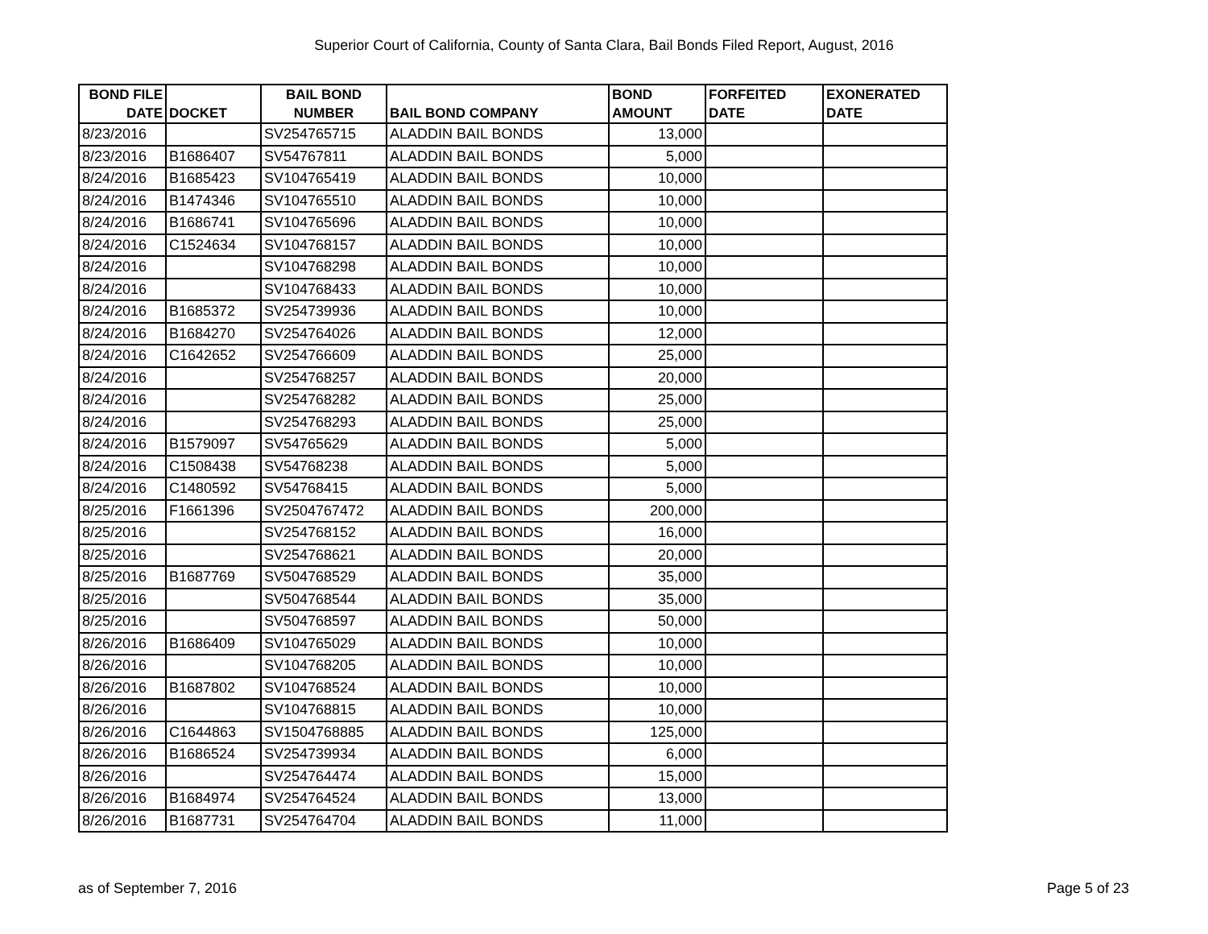Superior Court of California, County of Santa Clara, Bail Bonds Filed Report, August, 2016
| BOND FILE DATE | DOCKET | BAIL BOND NUMBER | BAIL BOND COMPANY | BOND AMOUNT | FORFEITED DATE | EXONERATED DATE |
| --- | --- | --- | --- | --- | --- | --- |
| 8/23/2016 | | SV254765715 | ALADDIN BAIL BONDS | 13,000 | | |
| 8/23/2016 | B1686407 | SV54767811 | ALADDIN BAIL BONDS | 5,000 | | |
| 8/24/2016 | B1685423 | SV104765419 | ALADDIN BAIL BONDS | 10,000 | | |
| 8/24/2016 | B1474346 | SV104765510 | ALADDIN BAIL BONDS | 10,000 | | |
| 8/24/2016 | B1686741 | SV104765696 | ALADDIN BAIL BONDS | 10,000 | | |
| 8/24/2016 | C1524634 | SV104768157 | ALADDIN BAIL BONDS | 10,000 | | |
| 8/24/2016 | | SV104768298 | ALADDIN BAIL BONDS | 10,000 | | |
| 8/24/2016 | | SV104768433 | ALADDIN BAIL BONDS | 10,000 | | |
| 8/24/2016 | B1685372 | SV254739936 | ALADDIN BAIL BONDS | 10,000 | | |
| 8/24/2016 | B1684270 | SV254764026 | ALADDIN BAIL BONDS | 12,000 | | |
| 8/24/2016 | C1642652 | SV254766609 | ALADDIN BAIL BONDS | 25,000 | | |
| 8/24/2016 | | SV254768257 | ALADDIN BAIL BONDS | 20,000 | | |
| 8/24/2016 | | SV254768282 | ALADDIN BAIL BONDS | 25,000 | | |
| 8/24/2016 | | SV254768293 | ALADDIN BAIL BONDS | 25,000 | | |
| 8/24/2016 | B1579097 | SV54765629 | ALADDIN BAIL BONDS | 5,000 | | |
| 8/24/2016 | C1508438 | SV54768238 | ALADDIN BAIL BONDS | 5,000 | | |
| 8/24/2016 | C1480592 | SV54768415 | ALADDIN BAIL BONDS | 5,000 | | |
| 8/25/2016 | F1661396 | SV2504767472 | ALADDIN BAIL BONDS | 200,000 | | |
| 8/25/2016 | | SV254768152 | ALADDIN BAIL BONDS | 16,000 | | |
| 8/25/2016 | | SV254768621 | ALADDIN BAIL BONDS | 20,000 | | |
| 8/25/2016 | B1687769 | SV504768529 | ALADDIN BAIL BONDS | 35,000 | | |
| 8/25/2016 | | SV504768544 | ALADDIN BAIL BONDS | 35,000 | | |
| 8/25/2016 | | SV504768597 | ALADDIN BAIL BONDS | 50,000 | | |
| 8/26/2016 | B1686409 | SV104765029 | ALADDIN BAIL BONDS | 10,000 | | |
| 8/26/2016 | | SV104768205 | ALADDIN BAIL BONDS | 10,000 | | |
| 8/26/2016 | B1687802 | SV104768524 | ALADDIN BAIL BONDS | 10,000 | | |
| 8/26/2016 | | SV104768815 | ALADDIN BAIL BONDS | 10,000 | | |
| 8/26/2016 | C1644863 | SV1504768885 | ALADDIN BAIL BONDS | 125,000 | | |
| 8/26/2016 | B1686524 | SV254739934 | ALADDIN BAIL BONDS | 6,000 | | |
| 8/26/2016 | | SV254764474 | ALADDIN BAIL BONDS | 15,000 | | |
| 8/26/2016 | B1684974 | SV254764524 | ALADDIN BAIL BONDS | 13,000 | | |
| 8/26/2016 | B1687731 | SV254764704 | ALADDIN BAIL BONDS | 11,000 | | |
as of September 7, 2016 Page 5 of 23